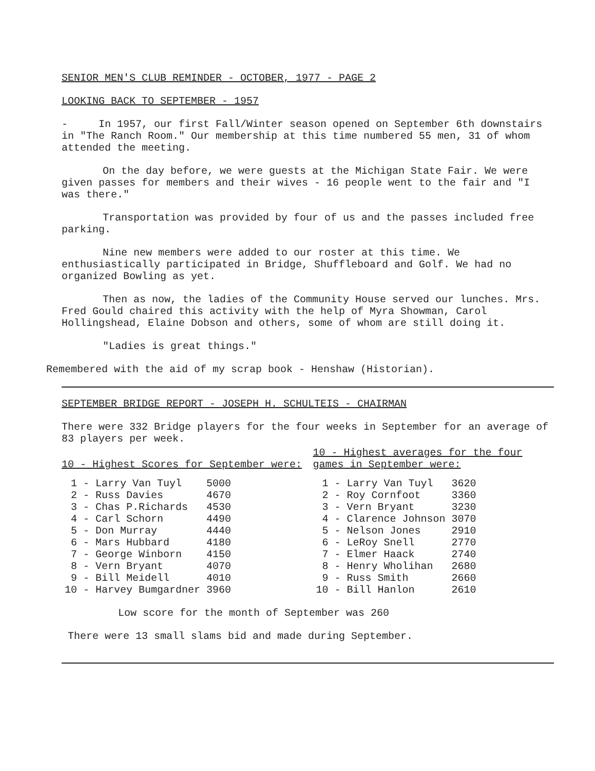SENIOR MEN'S CLUB REMINDER - OCTOBER, 1977 - PAGE 2
LOOKING BACK TO SEPTEMBER - 1957
- In 1957, our first Fall/Winter season opened on September 6th downstairs in "The Ranch Room." Our membership at this time numbered 55 men, 31 of whom attended the meeting.
On the day before, we were guests at the Michigan State Fair. We were given passes for members and their wives - 16 people went to the fair and "I was there."
Transportation was provided by four of us and the passes included free parking.
Nine new members were added to our roster at this time. We enthusiastically participated in Bridge, Shuffleboard and Golf. We had no organized Bowling as yet.
Then as now, the ladies of the Community House served our lunches. Mrs. Fred Gould chaired this activity with the help of Myra Showman, Carol Hollingshead, Elaine Dobson and others, some of whom are still doing it.
"Ladies is great things."
Remembered with the aid of my scrap book - Henshaw (Historian).
SEPTEMBER BRIDGE REPORT - JOSEPH H. SCHULTEIS - CHAIRMAN
There were 332 Bridge players for the four weeks in September for an average of 83 players per week.
10 - Highest Scores for September were:
| 1 | - Larry Van Tuyl | 5000 |
| 2 | - Russ Davies | 4670 |
| 3 | - Chas P.Richards | 4530 |
| 4 | - Carl Schorn | 4490 |
| 5 | - Don Murray | 4440 |
| 6 | - Mars Hubbard | 4180 |
| 7 | - George Winborn | 4150 |
| 8 | - Vern Bryant | 4070 |
| 9 | - Bill Meidell | 4010 |
| 10 | - Harvey Bumgardner | 3960 |
10 - Highest averages for the four games in September were:
| 1 | - Larry Van Tuyl | 3620 |
| 2 | - Roy Cornfoot | 3360 |
| 3 | - Vern Bryant | 3230 |
| 4 | - Clarence Johnson | 3070 |
| 5 | - Nelson Jones | 2910 |
| 6 | - LeRoy Snell | 2770 |
| 7 | - Elmer Haack | 2740 |
| 8 | - Henry Wholihan | 2680 |
| 9 | - Russ Smith | 2660 |
| 10 | - Bill Hanlon | 2610 |
Low score for the month of September was 260
There were 13 small slams bid and made during September.